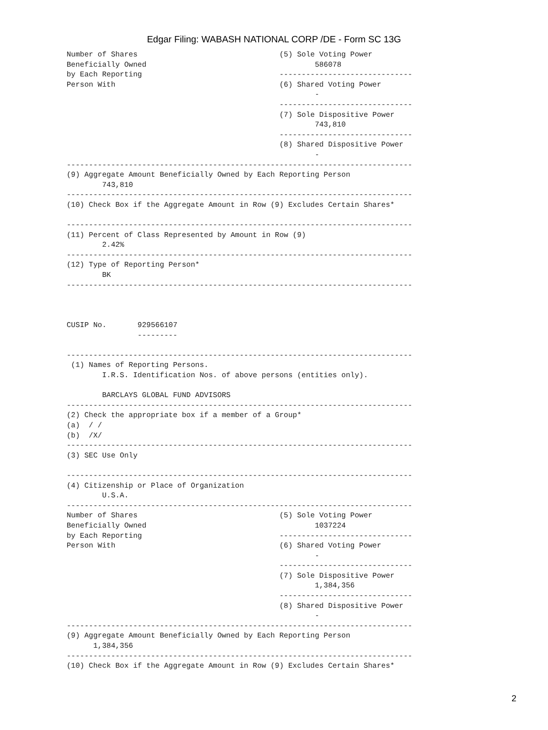Edgar Filing: WABASH NATIONAL CORP /DE - Form SC 13G
Number of Shares                                (5) Sole Voting Power
Beneficially Owned                                      586078
by Each Reporting                               ------------------------------
Person With                                     (6) Shared Voting Power
                                                        -
                                                ------------------------------
                                                (7) Sole Dispositive Power
                                                        743,810
                                                ------------------------------
                                                (8) Shared Dispositive Power
                                                        -
------------------------------------------------------------------------------
(9) Aggregate Amount Beneficially Owned by Each Reporting Person
        743,810
------------------------------------------------------------------------------
(10) Check Box if the Aggregate Amount in Row (9) Excludes Certain Shares*

------------------------------------------------------------------------------
(11) Percent of Class Represented by Amount in Row (9)
        2.42%
------------------------------------------------------------------------------
(12) Type of Reporting Person*
        BK
------------------------------------------------------------------------------



CUSIP No.       929566107
                ---------

------------------------------------------------------------------------------
 (1) Names of Reporting Persons.
        I.R.S. Identification Nos. of above persons (entities only).

        BARCLAYS GLOBAL FUND ADVISORS
------------------------------------------------------------------------------
(2) Check the appropriate box if a member of a Group*
(a)  / /
(b)  /X/
------------------------------------------------------------------------------
(3) SEC Use Only

------------------------------------------------------------------------------
(4) Citizenship or Place of Organization
        U.S.A.
------------------------------------------------------------------------------
Number of Shares                                (5) Sole Voting Power
Beneficially Owned                                      1037224
by Each Reporting                               ------------------------------
Person With                                     (6) Shared Voting Power
                                                        -
                                                ------------------------------
                                                (7) Sole Dispositive Power
                                                        1,384,356
                                                ------------------------------
                                                (8) Shared Dispositive Power
                                                        -
------------------------------------------------------------------------------
(9) Aggregate Amount Beneficially Owned by Each Reporting Person
      1,384,356
------------------------------------------------------------------------------
(10) Check Box if the Aggregate Amount in Row (9) Excludes Certain Shares*
2